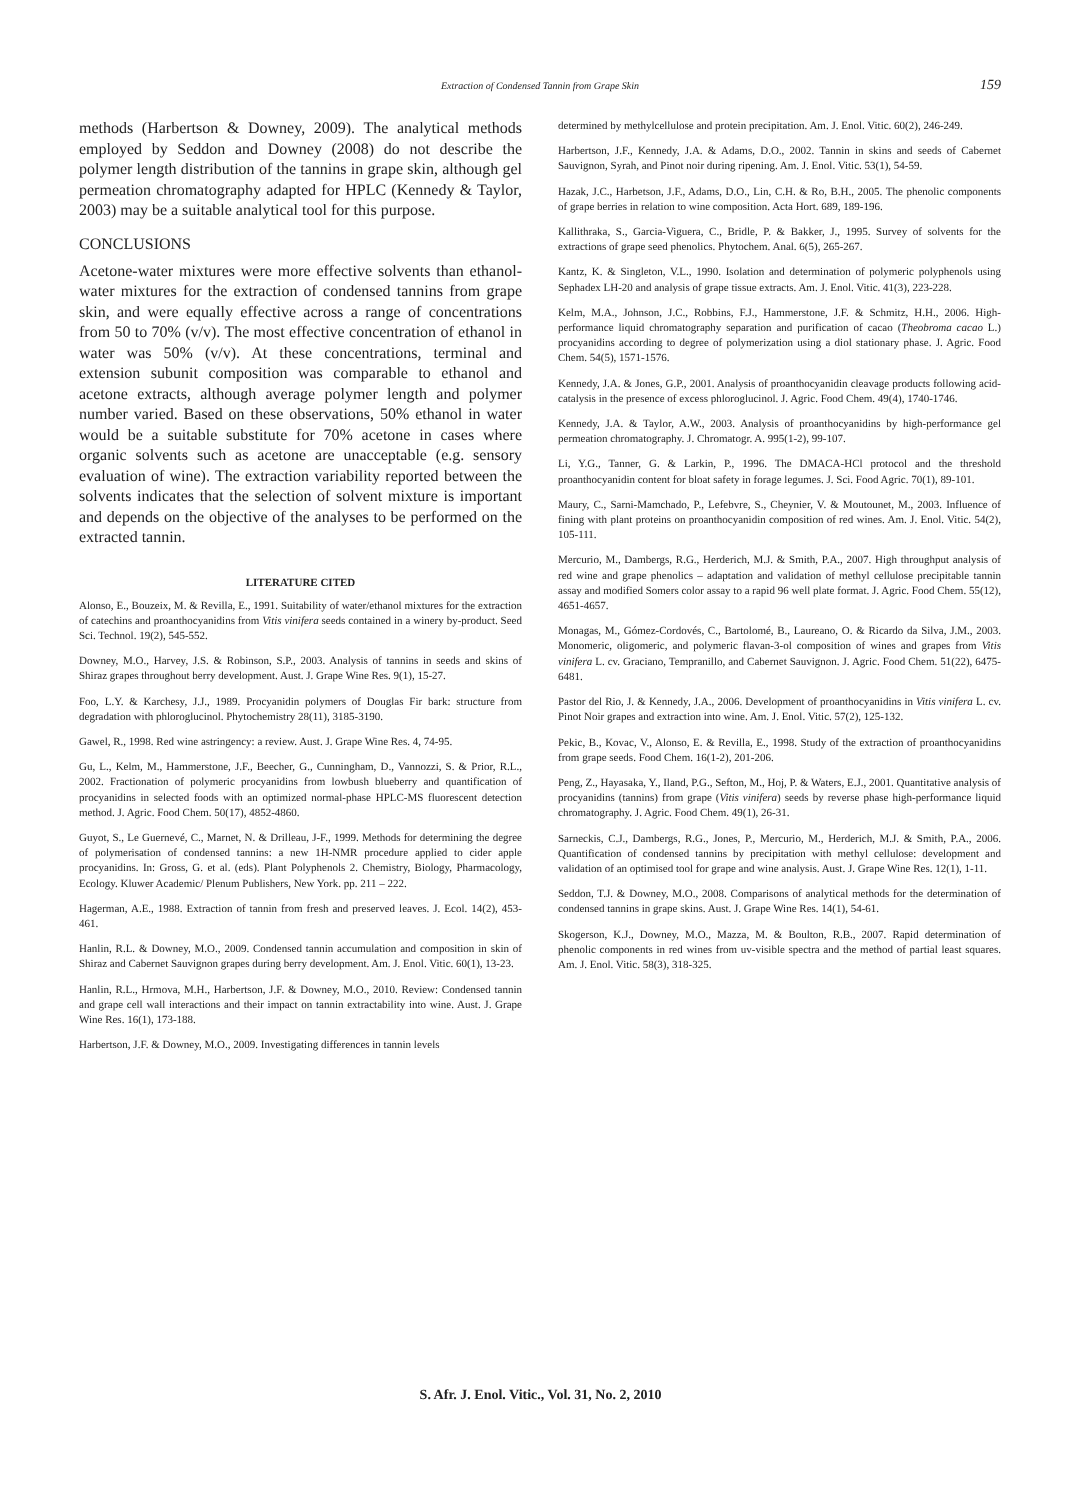Extraction of Condensed Tannin from Grape Skin 159
methods (Harbertson & Downey, 2009). The analytical methods employed by Seddon and Downey (2008) do not describe the polymer length distribution of the tannins in grape skin, although gel permeation chromatography adapted for HPLC (Kennedy & Taylor, 2003) may be a suitable analytical tool for this purpose.
CONCLUSIONS
Acetone-water mixtures were more effective solvents than ethanol-water mixtures for the extraction of condensed tannins from grape skin, and were equally effective across a range of concentrations from 50 to 70% (v/v). The most effective concentration of ethanol in water was 50% (v/v). At these concentrations, terminal and extension subunit composition was comparable to ethanol and acetone extracts, although average polymer length and polymer number varied. Based on these observations, 50% ethanol in water would be a suitable substitute for 70% acetone in cases where organic solvents such as acetone are unacceptable (e.g. sensory evaluation of wine). The extraction variability reported between the solvents indicates that the selection of solvent mixture is important and depends on the objective of the analyses to be performed on the extracted tannin.
LITERATURE CITED
Alonso, E., Bouzeix, M. & Revilla, E., 1991. Suitability of water/ethanol mixtures for the extraction of catechins and proanthocyanidins from Vitis vinifera seeds contained in a winery by-product. Seed Sci. Technol. 19(2), 545-552.
Downey, M.O., Harvey, J.S. & Robinson, S.P., 2003. Analysis of tannins in seeds and skins of Shiraz grapes throughout berry development. Aust. J. Grape Wine Res. 9(1), 15-27.
Foo, L.Y. & Karchesy, J.J., 1989. Procyanidin polymers of Douglas Fir bark: structure from degradation with phloroglucinol. Phytochemistry 28(11), 3185-3190.
Gawel, R., 1998. Red wine astringency: a review. Aust. J. Grape Wine Res. 4, 74-95.
Gu, L., Kelm, M., Hammerstone, J.F., Beecher, G., Cunningham, D., Vannozzi, S. & Prior, R.L., 2002. Fractionation of polymeric procyanidins from lowbush blueberry and quantification of procyanidins in selected foods with an optimized normal-phase HPLC-MS fluorescent detection method. J. Agric. Food Chem. 50(17), 4852-4860.
Guyot, S., Le Guernevé, C., Marnet, N. & Drilleau, J-F., 1999. Methods for determining the degree of polymerisation of condensed tannins: a new 1H-NMR procedure applied to cider apple procyanidins. In: Gross, G. et al. (eds). Plant Polyphenols 2. Chemistry, Biology, Pharmacology, Ecology. Kluwer Academic/ Plenum Publishers, New York. pp. 211 – 222.
Hagerman, A.E., 1988. Extraction of tannin from fresh and preserved leaves. J. Ecol. 14(2), 453-461.
Hanlin, R.L. & Downey, M.O., 2009. Condensed tannin accumulation and composition in skin of Shiraz and Cabernet Sauvignon grapes during berry development. Am. J. Enol. Vitic. 60(1), 13-23.
Hanlin, R.L., Hrmova, M.H., Harbertson, J.F. & Downey, M.O., 2010. Review: Condensed tannin and grape cell wall interactions and their impact on tannin extractability into wine. Aust. J. Grape Wine Res. 16(1), 173-188.
Harbertson, J.F. & Downey, M.O., 2009. Investigating differences in tannin levels
determined by methylcellulose and protein precipitation. Am. J. Enol. Vitic. 60(2), 246-249.
Harbertson, J.F., Kennedy, J.A. & Adams, D.O., 2002. Tannin in skins and seeds of Cabernet Sauvignon, Syrah, and Pinot noir during ripening. Am. J. Enol. Vitic. 53(1), 54-59.
Hazak, J.C., Harbetson, J.F., Adams, D.O., Lin, C.H. & Ro, B.H., 2005. The phenolic components of grape berries in relation to wine composition. Acta Hort. 689, 189-196.
Kallithraka, S., Garcia-Viguera, C., Bridle, P. & Bakker, J., 1995. Survey of solvents for the extractions of grape seed phenolics. Phytochem. Anal. 6(5), 265-267.
Kantz, K. & Singleton, V.L., 1990. Isolation and determination of polymeric polyphenols using Sephadex LH-20 and analysis of grape tissue extracts. Am. J. Enol. Vitic. 41(3), 223-228.
Kelm, M.A., Johnson, J.C., Robbins, F.J., Hammerstone, J.F. & Schmitz, H.H., 2006. High-performance liquid chromatography separation and purification of cacao (Theobroma cacao L.) procyanidins according to degree of polymerization using a diol stationary phase. J. Agric. Food Chem. 54(5), 1571-1576.
Kennedy, J.A. & Jones, G.P., 2001. Analysis of proanthocyanidin cleavage products following acid-catalysis in the presence of excess phloroglucinol. J. Agric. Food Chem. 49(4), 1740-1746.
Kennedy, J.A. & Taylor, A.W., 2003. Analysis of proanthocyanidins by high-performance gel permeation chromatography. J. Chromatogr. A. 995(1-2), 99-107.
Li, Y.G., Tanner, G. & Larkin, P., 1996. The DMACA-HCl protocol and the threshold proanthocyanidin content for bloat safety in forage legumes. J. Sci. Food Agric. 70(1), 89-101.
Maury, C., Sarni-Mamchado, P., Lefebvre, S., Cheynier, V. & Moutounet, M., 2003. Influence of fining with plant proteins on proanthocyanidin composition of red wines. Am. J. Enol. Vitic. 54(2), 105-111.
Mercurio, M., Dambergs, R.G., Herderich, M.J. & Smith, P.A., 2007. High throughput analysis of red wine and grape phenolics – adaptation and validation of methyl cellulose precipitable tannin assay and modified Somers color assay to a rapid 96 well plate format. J. Agric. Food Chem. 55(12), 4651-4657.
Monagas, M., Gómez-Cordovés, C., Bartolomé, B., Laureano, O. & Ricardo da Silva, J.M., 2003. Monomeric, oligomeric, and polymeric flavan-3-ol composition of wines and grapes from Vitis vinifera L. cv. Graciano, Tempranillo, and Cabernet Sauvignon. J. Agric. Food Chem. 51(22), 6475-6481.
Pastor del Rio, J. & Kennedy, J.A., 2006. Development of proanthocyanidins in Vitis vinifera L. cv. Pinot Noir grapes and extraction into wine. Am. J. Enol. Vitic. 57(2), 125-132.
Pekic, B., Kovac, V., Alonso, E. & Revilla, E., 1998. Study of the extraction of proanthocyanidins from grape seeds. Food Chem. 16(1-2), 201-206.
Peng, Z., Hayasaka, Y., Iland, P.G., Sefton, M., Hoj, P. & Waters, E.J., 2001. Quantitative analysis of procyanidins (tannins) from grape (Vitis vinifera) seeds by reverse phase high-performance liquid chromatography. J. Agric. Food Chem. 49(1), 26-31.
Sarneckis, C.J., Dambergs, R.G., Jones, P., Mercurio, M., Herderich, M.J. & Smith, P.A., 2006. Quantification of condensed tannins by precipitation with methyl cellulose: development and validation of an optimised tool for grape and wine analysis. Aust. J. Grape Wine Res. 12(1), 1-11.
Seddon, T.J. & Downey, M.O., 2008. Comparisons of analytical methods for the determination of condensed tannins in grape skins. Aust. J. Grape Wine Res. 14(1), 54-61.
Skogerson, K.J., Downey, M.O., Mazza, M. & Boulton, R.B., 2007. Rapid determination of phenolic components in red wines from uv-visible spectra and the method of partial least squares. Am. J. Enol. Vitic. 58(3), 318-325.
S. Afr. J. Enol. Vitic., Vol. 31, No. 2, 2010